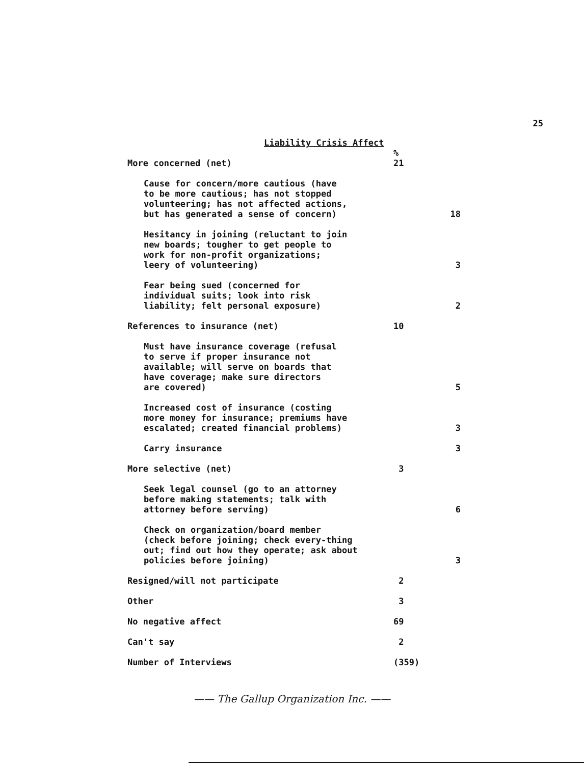25
Liability Crisis Affect
| More concerned (net) | % 21 | |
| Cause for concern/more cautious (have to be more cautious; has not stopped volunteering; has not affected actions, but has generated a sense of concern) | | 18 |
| Hesitancy in joining (reluctant to join new boards; tougher to get people to work for non-profit organizations; leery of volunteering) | | 3 |
| Fear being sued (concerned for individual suits; look into risk liability; felt personal exposure) | | 2 |
| References to insurance (net) | 10 | |
| Must have insurance coverage (refusal to serve if proper insurance not available; will serve on boards that have coverage; make sure directors are covered) | | 5 |
| Increased cost of insurance (costing more money for insurance; premiums have escalated; created financial problems) | | 3 |
| Carry insurance | | 3 |
| More selective (net) | 3 | |
| Seek legal counsel (go to an attorney before making statements; talk with attorney before serving) | | 6 |
| Check on organization/board member (check before joining; check every-thing out; find out how they operate; ask about policies before joining) | | 3 |
| Resigned/will not participate | 2 | |
| Other | 3 | |
| No negative affect | 69 | |
| Can't say | 2 | |
| Number of Interviews | (359) | |
—— The Gallup Organization Inc. ——